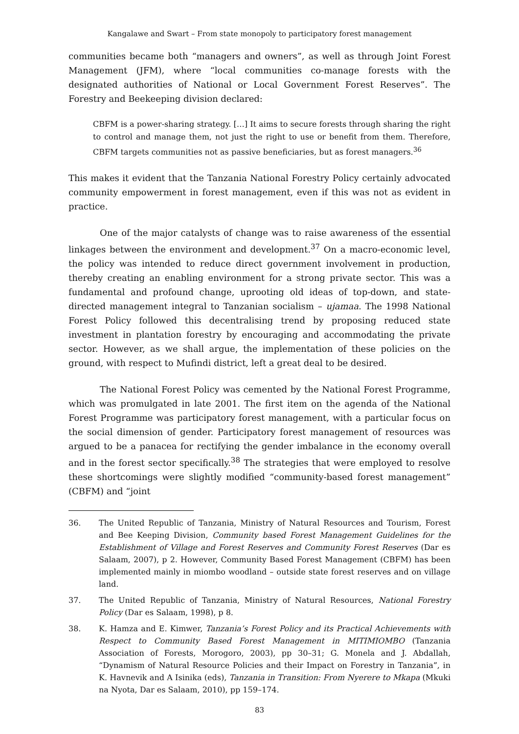Kangalawe and Swart – From state monopoly to participatory forest management
communities became both “managers and owners”, as well as through Joint Forest Management (JFM), where “local communities co-manage forests with the designated authorities of National or Local Government Forest Reserves”. The Forestry and Beekeeping division declared:
CBFM is a power-sharing strategy. […] It aims to secure forests through sharing the right to control and manage them, not just the right to use or benefit from them. Therefore, CBFM targets communities not as passive beneficiaries, but as forest managers.<sup>36</sup>
This makes it evident that the Tanzania National Forestry Policy certainly advocated community empowerment in forest management, even if this was not as evident in practice.
One of the major catalysts of change was to raise awareness of the essential linkages between the environment and development.<sup>37</sup> On a macro-economic level, the policy was intended to reduce direct government involvement in production, thereby creating an enabling environment for a strong private sector. This was a fundamental and profound change, uprooting old ideas of top-down, and state-directed management integral to Tanzanian socialism – ujamaa. The 1998 National Forest Policy followed this decentralising trend by proposing reduced state investment in plantation forestry by encouraging and accommodating the private sector. However, as we shall argue, the implementation of these policies on the ground, with respect to Mufindi district, left a great deal to be desired.
The National Forest Policy was cemented by the National Forest Programme, which was promulgated in late 2001. The first item on the agenda of the National Forest Programme was participatory forest management, with a particular focus on the social dimension of gender. Participatory forest management of resources was argued to be a panacea for rectifying the gender imbalance in the economy overall and in the forest sector specifically.<sup>38</sup> The strategies that were employed to resolve these shortcomings were slightly modified “community-based forest management” (CBFM) and “joint
36. The United Republic of Tanzania, Ministry of Natural Resources and Tourism, Forest and Bee Keeping Division, Community based Forest Management Guidelines for the Establishment of Village and Forest Reserves and Community Forest Reserves (Dar es Salaam, 2007), p 2. However, Community Based Forest Management (CBFM) has been implemented mainly in miombo woodland – outside state forest reserves and on village land.
37. The United Republic of Tanzania, Ministry of Natural Resources, National Forestry Policy (Dar es Salaam, 1998), p 8.
38. K. Hamza and E. Kimwer, Tanzania’s Forest Policy and its Practical Achievements with Respect to Community Based Forest Management in MITIMIOMBO (Tanzania Association of Forests, Morogoro, 2003), pp 30–31; G. Monela and J. Abdallah, “Dynamism of Natural Resource Policies and their Impact on Forestry in Tanzania”, in K. Havnevik and A Isinika (eds), Tanzania in Transition: From Nyerere to Mkapa (Mkuki na Nyota, Dar es Salaam, 2010), pp 159–174.
83